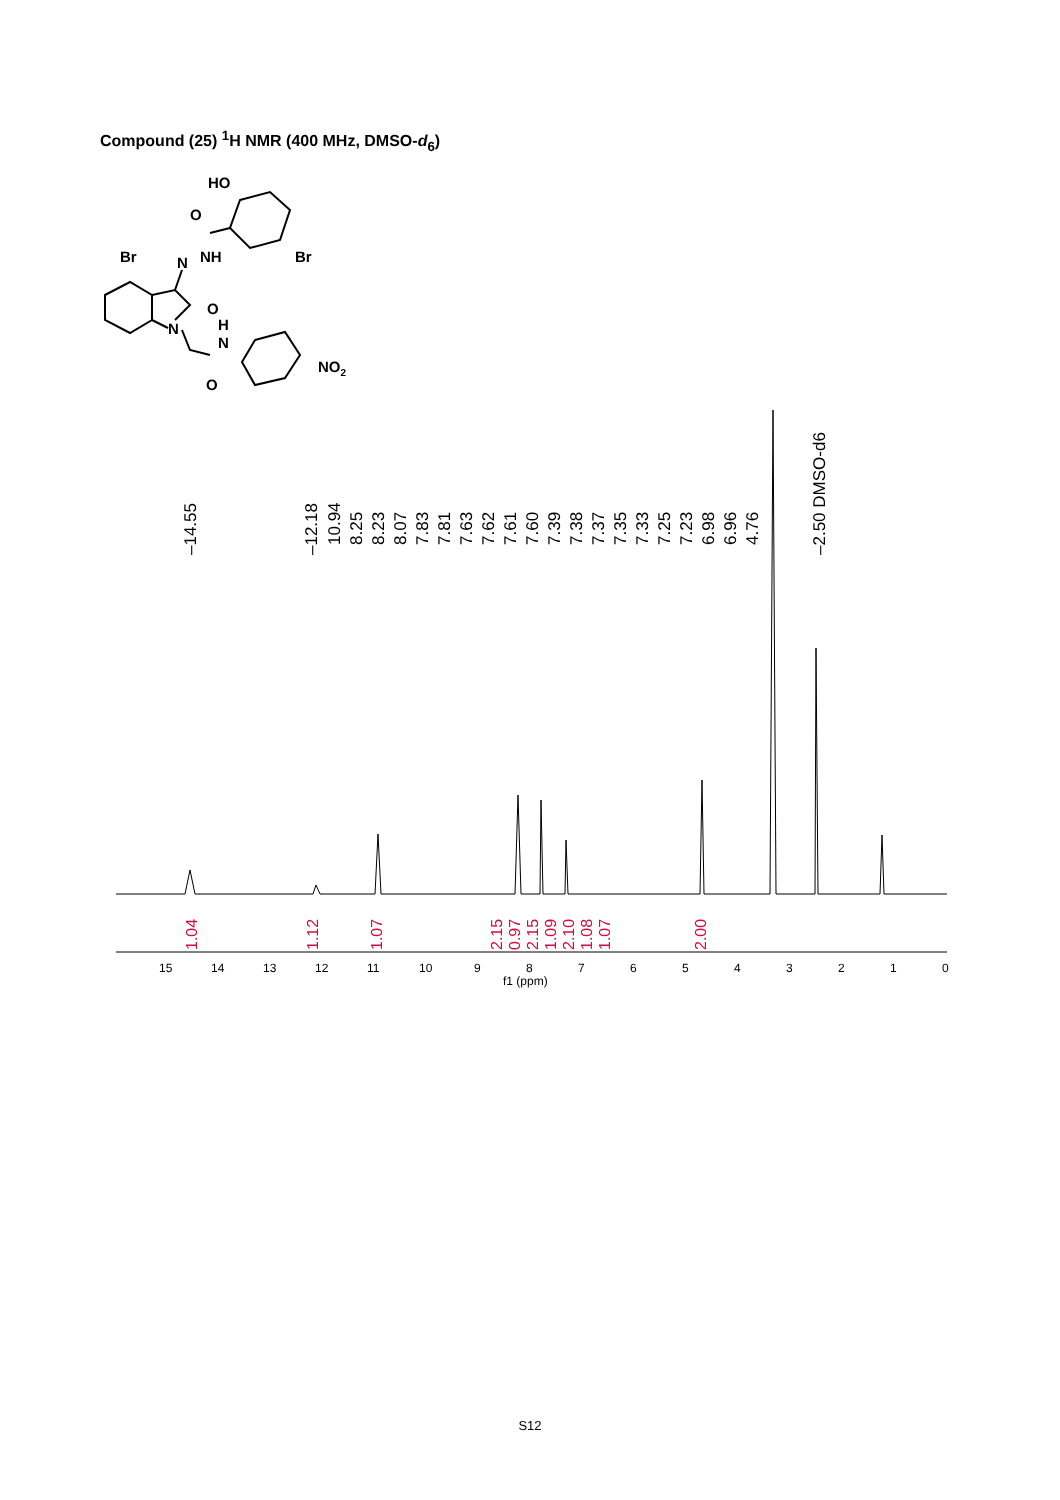Compound (25) <sup>1</sup>H NMR (400 MHz, DMSO-d<sub>6</sub>)
HO
O
Br
Br
N
NH
O
N
H
N
O
NO2
–14.55
–12.18
10.94
8.25
8.23
8.07
7.83
7.81
7.63
7.62
7.61
7.60
7.39
7.38
7.37
7.35
7.33
7.25
7.23
6.98
6.96
4.76
–2.50 DMSO-d6
1.04
1.12
1.07
2.15
0.97
2.15
1.09
2.10
1.08
1.07
2.00
15
14
13
12
11
10
9
8
7
6
5
4
3
2
1
0
f1 (ppm)
S12